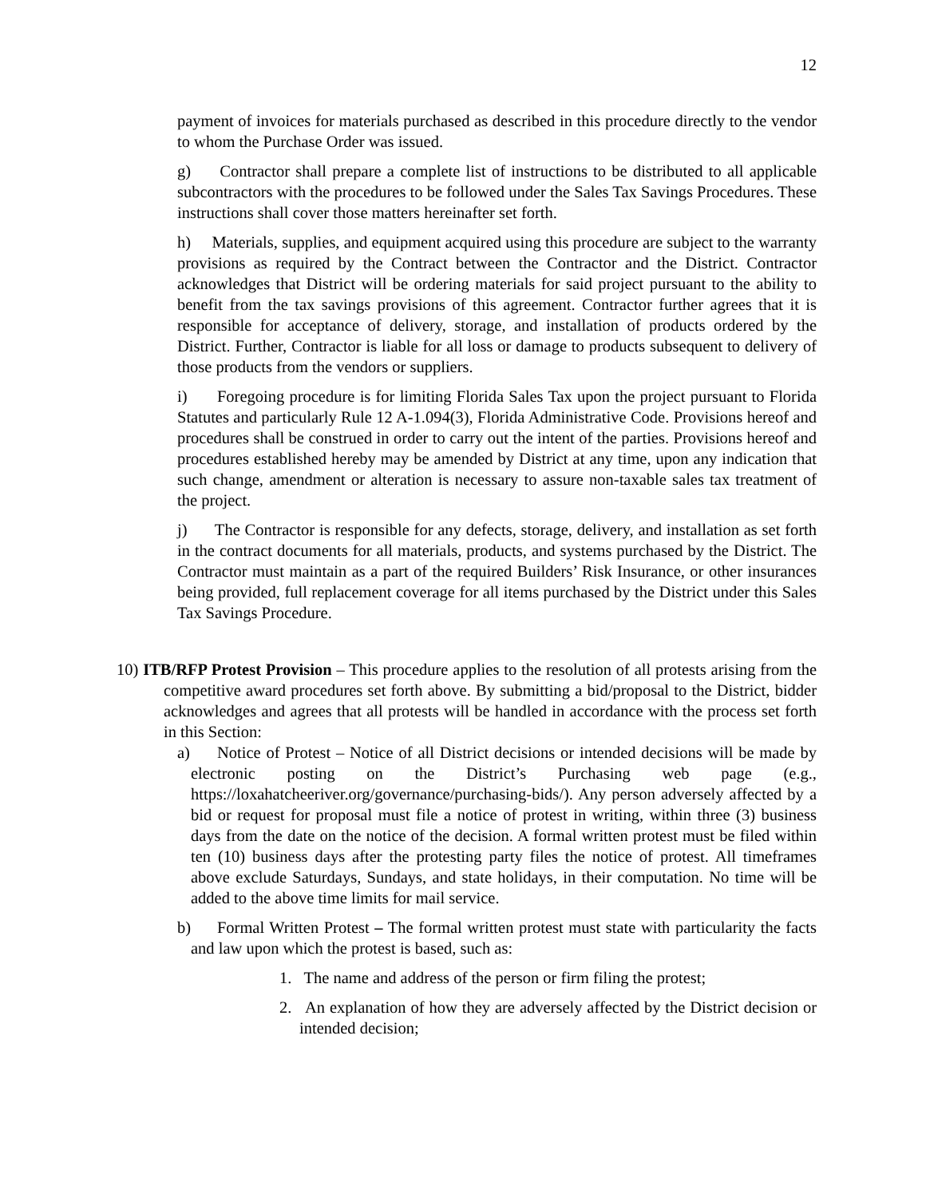12
payment of invoices for materials purchased as described in this procedure directly to the vendor to whom the Purchase Order was issued.
g) Contractor shall prepare a complete list of instructions to be distributed to all applicable subcontractors with the procedures to be followed under the Sales Tax Savings Procedures. These instructions shall cover those matters hereinafter set forth.
h) Materials, supplies, and equipment acquired using this procedure are subject to the warranty provisions as required by the Contract between the Contractor and the District. Contractor acknowledges that District will be ordering materials for said project pursuant to the ability to benefit from the tax savings provisions of this agreement. Contractor further agrees that it is responsible for acceptance of delivery, storage, and installation of products ordered by the District. Further, Contractor is liable for all loss or damage to products subsequent to delivery of those products from the vendors or suppliers.
i) Foregoing procedure is for limiting Florida Sales Tax upon the project pursuant to Florida Statutes and particularly Rule 12 A-1.094(3), Florida Administrative Code. Provisions hereof and procedures shall be construed in order to carry out the intent of the parties. Provisions hereof and procedures established hereby may be amended by District at any time, upon any indication that such change, amendment or alteration is necessary to assure non-taxable sales tax treatment of the project.
j) The Contractor is responsible for any defects, storage, delivery, and installation as set forth in the contract documents for all materials, products, and systems purchased by the District. The Contractor must maintain as a part of the required Builders’ Risk Insurance, or other insurances being provided, full replacement coverage for all items purchased by the District under this Sales Tax Savings Procedure.
10) ITB/RFP Protest Provision – This procedure applies to the resolution of all protests arising from the competitive award procedures set forth above. By submitting a bid/proposal to the District, bidder acknowledges and agrees that all protests will be handled in accordance with the process set forth in this Section:
a) Notice of Protest – Notice of all District decisions or intended decisions will be made by electronic posting on the District’s Purchasing web page (e.g., https://loxahatcheeriver.org/governance/purchasing-bids/). Any person adversely affected by a bid or request for proposal must file a notice of protest in writing, within three (3) business days from the date on the notice of the decision. A formal written protest must be filed within ten (10) business days after the protesting party files the notice of protest. All timeframes above exclude Saturdays, Sundays, and state holidays, in their computation. No time will be added to the above time limits for mail service.
b) Formal Written Protest – The formal written protest must state with particularity the facts and law upon which the protest is based, such as:
1. The name and address of the person or firm filing the protest;
2. An explanation of how they are adversely affected by the District decision or intended decision;